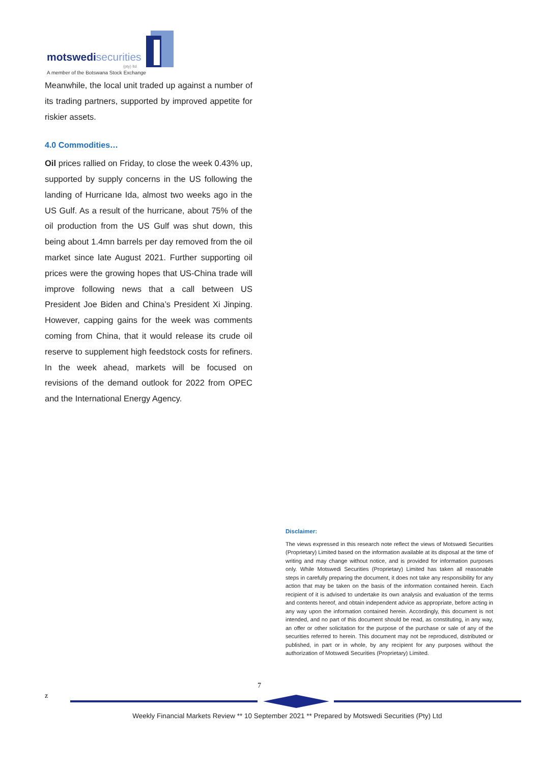motswedisecurities
(pty) ltd
A member of the Botswana Stock Exchange
Meanwhile, the local unit traded up against a number of its trading partners, supported by improved appetite for riskier assets.
4.0 Commodities…
Oil prices rallied on Friday, to close the week 0.43% up, supported by supply concerns in the US following the landing of Hurricane Ida, almost two weeks ago in the US Gulf. As a result of the hurricane, about 75% of the oil production from the US Gulf was shut down, this being about 1.4mn barrels per day removed from the oil market since late August 2021. Further supporting oil prices were the growing hopes that US-China trade will improve following news that a call between US President Joe Biden and China’s President Xi Jinping. However, capping gains for the week was comments coming from China, that it would release its crude oil reserve to supplement high feedstock costs for refiners. In the week ahead, markets will be focused on revisions of the demand outlook for 2022 from OPEC and the International Energy Agency.
Disclaimer:
The views expressed in this research note reflect the views of Motswedi Securities (Proprietary) Limited based on the information available at its disposal at the time of writing and may change without notice, and is provided for information purposes only. While Motswedi Securities (Proprietary) Limited has taken all reasonable steps in carefully preparing the document, it does not take any responsibility for any action that may be taken on the basis of the information contained herein. Each recipient of it is advised to undertake its own analysis and evaluation of the terms and contents hereof, and obtain independent advice as appropriate, before acting in any way upon the information contained herein. Accordingly, this document is not intended, and no part of this document should be read, as constituting, in any way, an offer or other solicitation for the purpose of the purchase or sale of any of the securities referred to herein. This document may not be reproduced, distributed or published, in part or in whole, by any recipient for any purposes without the authorization of Motswedi Securities (Proprietary) Limited.
7
z
Weekly Financial Markets Review ** 10 September 2021 ** Prepared by Motswedi Securities (Pty) Ltd